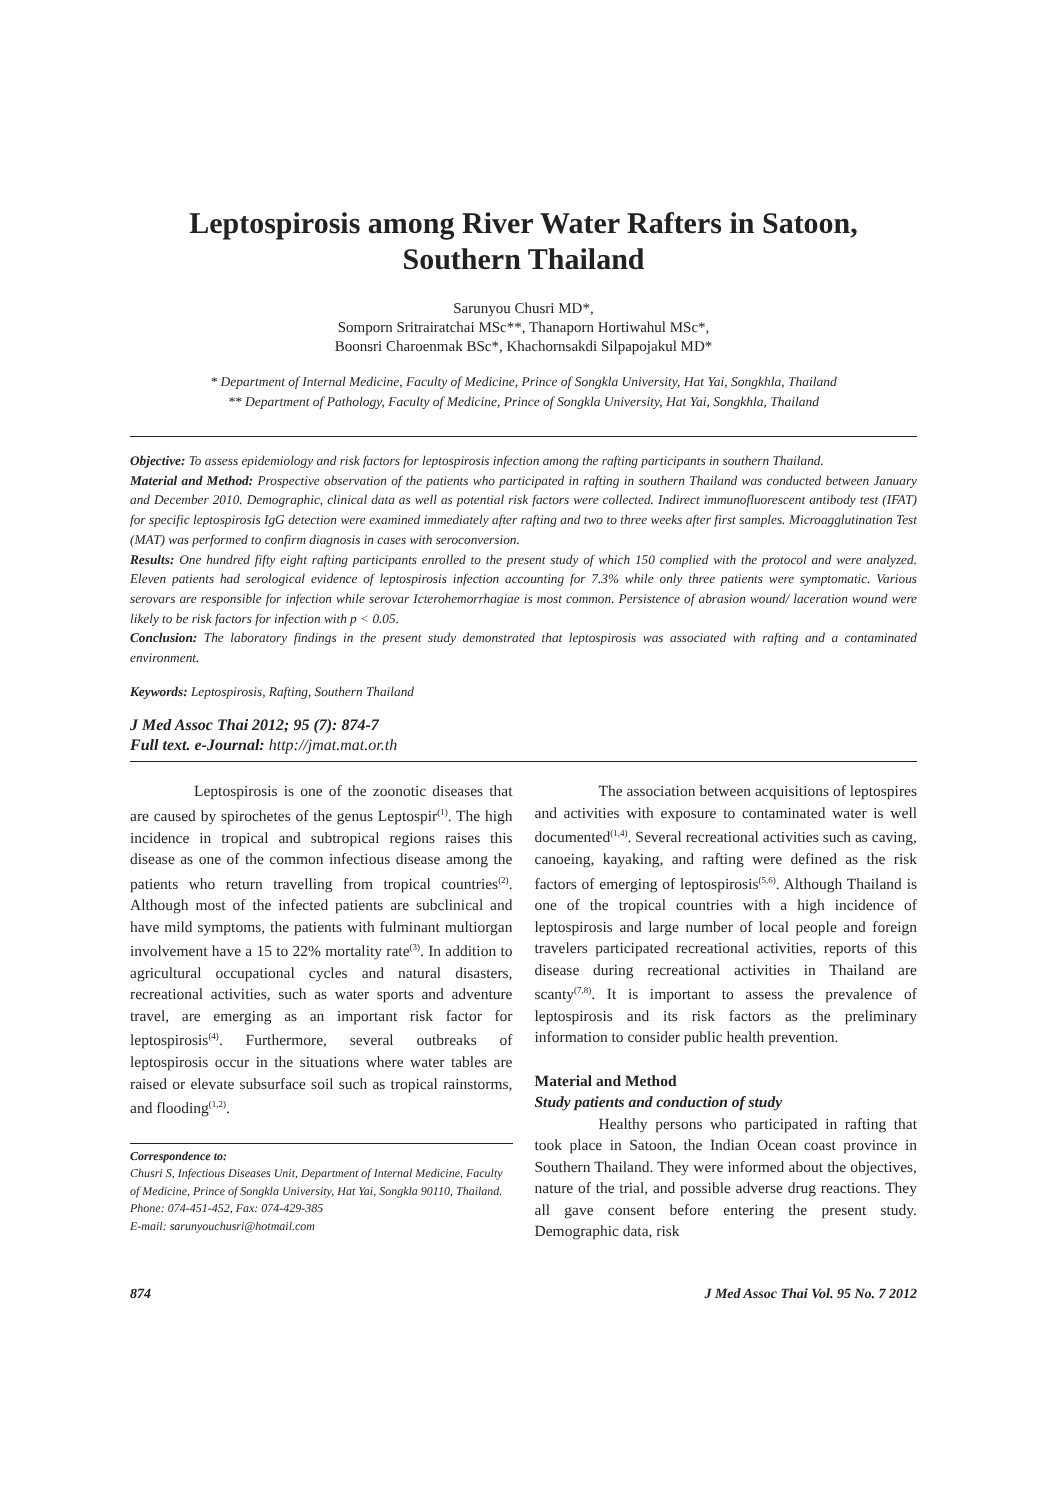Leptospirosis among River Water Rafters in Satoon,
Southern Thailand
Sarunyou Chusri MD*,
Somporn Sritrairatchai MSc**, Thanaporn Hortiwahul MSc*,
Boonsri Charoenmak BSc*, Khachornsakdi Silpapojakul MD*
* Department of Internal Medicine, Faculty of Medicine, Prince of Songkla University, Hat Yai, Songkhla, Thailand
** Department of Pathology, Faculty of Medicine, Prince of Songkla University, Hat Yai, Songkhla, Thailand
Objective: To assess epidemiology and risk factors for leptospirosis infection among the rafting participants in southern Thailand.
Material and Method: Prospective observation of the patients who participated in rafting in southern Thailand was conducted between January and December 2010. Demographic, clinical data as well as potential risk factors were collected. Indirect immunofluorescent antibody test (IFAT) for specific leptospirosis IgG detection were examined immediately after rafting and two to three weeks after first samples. Microagglutination Test (MAT) was performed to confirm diagnosis in cases with seroconversion.
Results: One hundred fifty eight rafting participants enrolled to the present study of which 150 complied with the protocol and were analyzed. Eleven patients had serological evidence of leptospirosis infection accounting for 7.3% while only three patients were symptomatic. Various serovars are responsible for infection while serovar Icterohemorrhagiae is most common. Persistence of abrasion wound/ laceration wound were likely to be risk factors for infection with p < 0.05.
Conclusion: The laboratory findings in the present study demonstrated that leptospirosis was associated with rafting and a contaminated environment.
Keywords: Leptospirosis, Rafting, Southern Thailand
J Med Assoc Thai 2012; 95 (7): 874-7
Full text. e-Journal: http://jmat.mat.or.th
Leptospirosis is one of the zoonotic diseases that are caused by spirochetes of the genus Leptospir<sup>(1)</sup>. The high incidence in tropical and subtropical regions raises this disease as one of the common infectious disease among the patients who return travelling from tropical countries<sup>(2)</sup>. Although most of the infected patients are subclinical and have mild symptoms, the patients with fulminant multiorgan involvement have a 15 to 22% mortality rate<sup>(3)</sup>. In addition to agricultural occupational cycles and natural disasters, recreational activities, such as water sports and adventure travel, are emerging as an important risk factor for leptospirosis<sup>(4)</sup>. Furthermore, several outbreaks of leptospirosis occur in the situations where water tables are raised or elevate subsurface soil such as tropical rainstorms, and flooding<sup>(1,2)</sup>.
Correspondence to:
Chusri S, Infectious Diseases Unit, Department of Internal Medicine, Faculty of Medicine, Prince of Songkla University, Hat Yai, Songkla 90110, Thailand.
Phone: 074-451-452, Fax: 074-429-385
E-mail: sarunyouchusri@hotmail.com
The association between acquisitions of leptospires and activities with exposure to contaminated water is well documented<sup>(1,4)</sup>. Several recreational activities such as caving, canoeing, kayaking, and rafting were defined as the risk factors of emerging of leptospirosis<sup>(5,6)</sup>. Although Thailand is one of the tropical countries with a high incidence of leptospirosis and large number of local people and foreign travelers participated recreational activities, reports of this disease during recreational activities in Thailand are scanty<sup>(7,8)</sup>. It is important to assess the prevalence of leptospirosis and its risk factors as the preliminary information to consider public health prevention.
Material and Method
Study patients and conduction of study
Healthy persons who participated in rafting that took place in Satoon, the Indian Ocean coast province in Southern Thailand. They were informed about the objectives, nature of the trial, and possible adverse drug reactions. They all gave consent before entering the present study. Demographic data, risk
874 J Med Assoc Thai Vol. 95 No. 7 2012